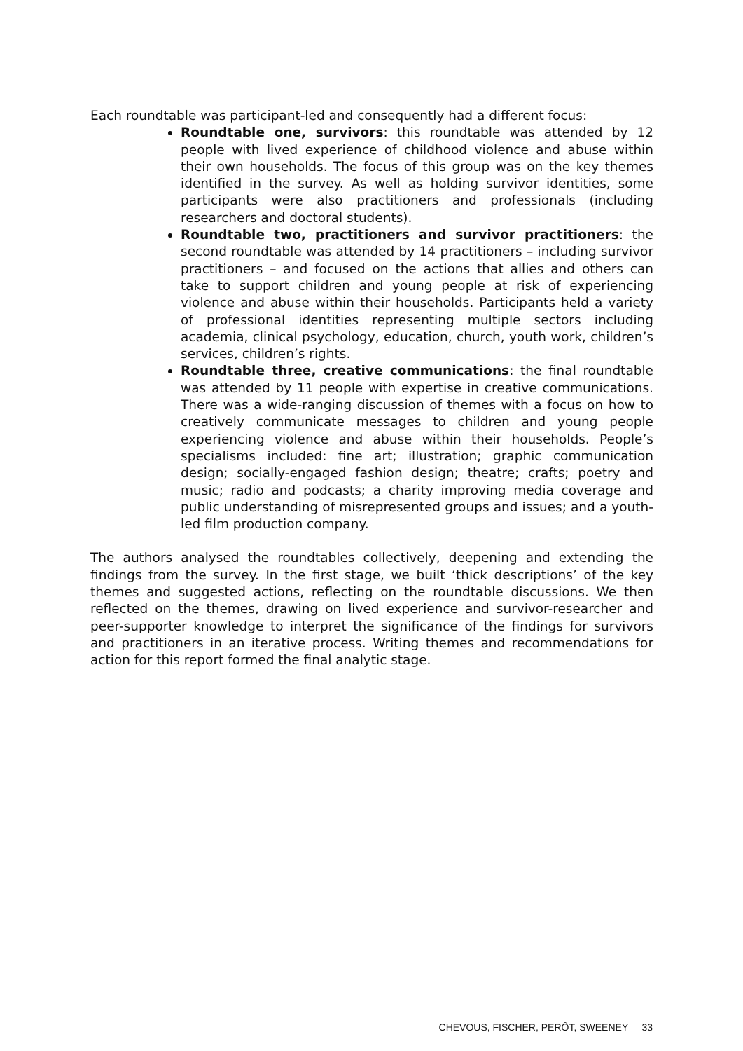Each roundtable was participant-led and consequently had a different focus:
Roundtable one, survivors: this roundtable was attended by 12 people with lived experience of childhood violence and abuse within their own households. The focus of this group was on the key themes identified in the survey. As well as holding survivor identities, some participants were also practitioners and professionals (including researchers and doctoral students).
Roundtable two, practitioners and survivor practitioners: the second roundtable was attended by 14 practitioners – including survivor practitioners – and focused on the actions that allies and others can take to support children and young people at risk of experiencing violence and abuse within their households. Participants held a variety of professional identities representing multiple sectors including academia, clinical psychology, education, church, youth work, children’s services, children’s rights.
Roundtable three, creative communications: the final roundtable was attended by 11 people with expertise in creative communications. There was a wide-ranging discussion of themes with a focus on how to creatively communicate messages to children and young people experiencing violence and abuse within their households. People’s specialisms included: fine art; illustration; graphic communication design; socially-engaged fashion design; theatre; crafts; poetry and music; radio and podcasts; a charity improving media coverage and public understanding of misrepresented groups and issues; and a youth-led film production company.
The authors analysed the roundtables collectively, deepening and extending the findings from the survey. In the first stage, we built ‘thick descriptions’ of the key themes and suggested actions, reflecting on the roundtable discussions. We then reflected on the themes, drawing on lived experience and survivor-researcher and peer-supporter knowledge to interpret the significance of the findings for survivors and practitioners in an iterative process. Writing themes and recommendations for action for this report formed the final analytic stage.
CHEVOUS, FISCHER, PERÔT, SWEENEY 33